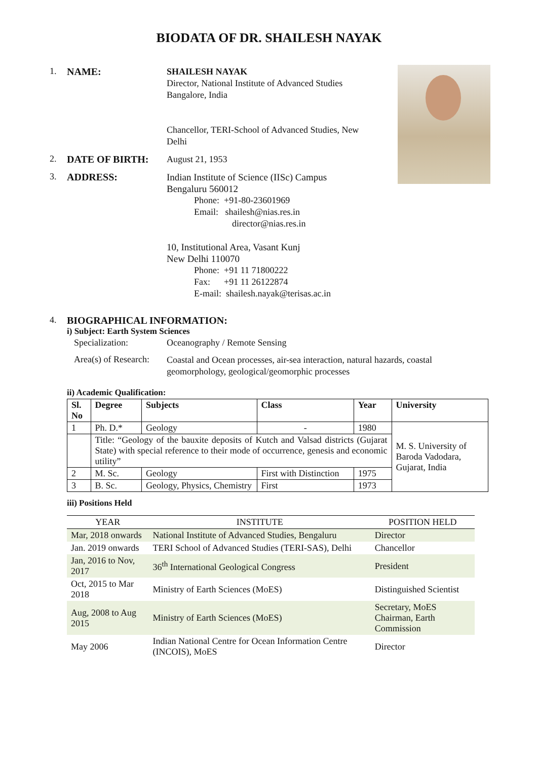BIODATA OF DR. SHAILESH NAYAK
1. NAME:
SHAILESH NAYAK
Director, National Institute of Advanced Studies
Bangalore, India
Chancellor, TERI-School of Advanced Studies, New Delhi
2. DATE OF BIRTH:
August 21, 1953
3. ADDRESS:
Indian Institute of Science (IISc) Campus
Bengaluru 560012
Phone: +91-80-23601969
Email: shailesh@nias.res.in
director@nias.res.in
10, Institutional Area, Vasant Kunj
New Delhi 110070
Phone: +91 11 71800222
Fax: +91 11 26122874
E-mail: shailesh.nayak@terisas.ac.in
4. BIOGRAPHICAL INFORMATION:
i) Subject: Earth System Sciences
Specialization: Oceanography / Remote Sensing
Area(s) of Research:
Coastal and Ocean processes, air-sea interaction, natural hazards, coastal geomorphology, geological/geomorphic processes
ii) Academic Qualification:
| Sl. No | Degree | Subjects | Class | Year | University |
| --- | --- | --- | --- | --- | --- |
| 1 | Ph. D.* | Geology | - | 1980 | M. S. University of Baroda Vadodara, Gujarat, India |
| | Title: “Geology of the bauxite deposits of Kutch and Valsad districts (Gujarat State) with special reference to their mode of occurrence, genesis and economic utility” | | | | |
| 2 | M. Sc. | Geology | First with Distinction | 1975 | |
| 3 | B. Sc. | Geology, Physics, Chemistry | First | 1973 | |
iii) Positions Held
| YEAR | INSTITUTE | POSITION HELD |
| --- | --- | --- |
| Mar, 2018 onwards | National Institute of Advanced Studies, Bengaluru | Director |
| Jan. 2019 onwards | TERI School of Advanced Studies (TERI-SAS), Delhi | Chancellor |
| Jan, 2016 to Nov, 2017 | 36<sup>th</sup> International Geological Congress | President |
| Oct, 2015 to Mar 2018 | Ministry of Earth Sciences (MoES) | Distinguished Scientist |
| Aug, 2008 to Aug 2015 | Ministry of Earth Sciences (MoES) | Secretary, MoES Chairman, Earth Commission |
| May 2006 | Indian National Centre for Ocean Information Centre (INCOIS), MoES | Director |